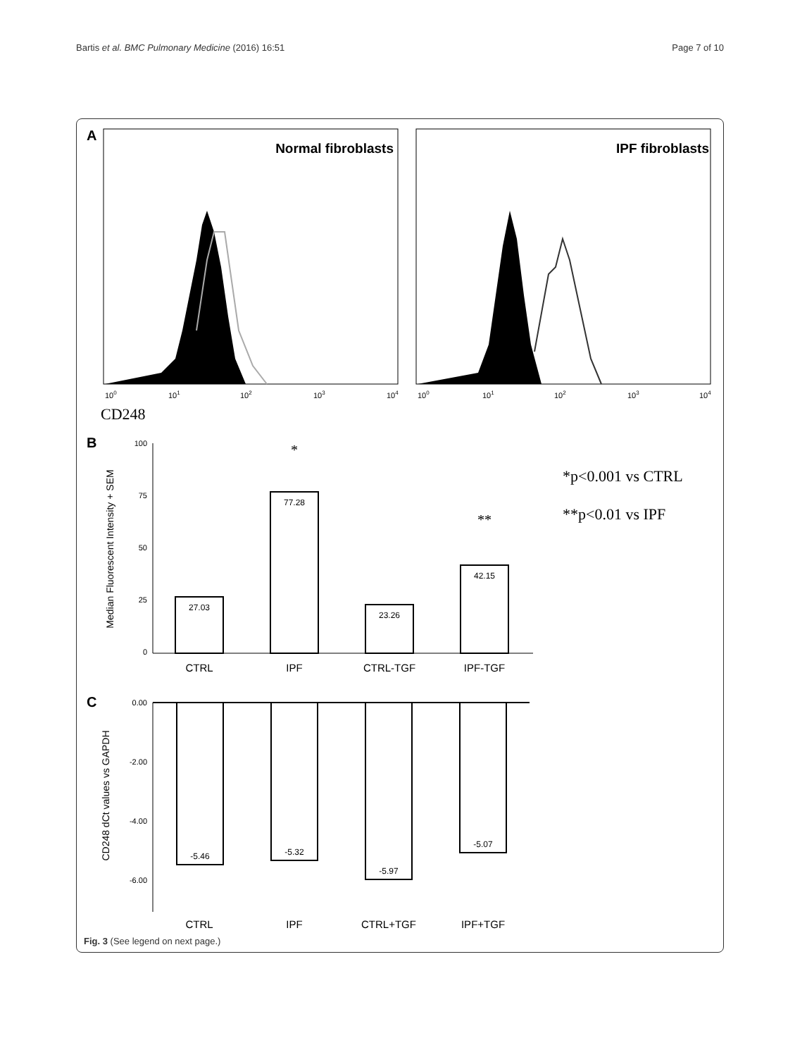Bartis et al. BMC Pulmonary Medicine (2016) 16:51 Page 7 of 10
A
Normal fibroblasts
100
101
102
103
104
CD248
IPF fibroblasts
100
101
102
103
104
B
100
75
50
25
0
Median Fluorescent Intensity + SEM
27.03
77.28
23.26
42.15
*
**
CTRL
IPF
CTRL-TGF
IPF-TGF
*p<0.001 vs CTRL
**p<0.01 vs IPF
C
0.00
-2.00
-4.00
-6.00
CD248 dCt values vs GAPDH
-5.46
-5.32
-5.97
-5.07
CTRL
IPF
CTRL+TGF
IPF+TGF
Fig. 3 (See legend on next page.)